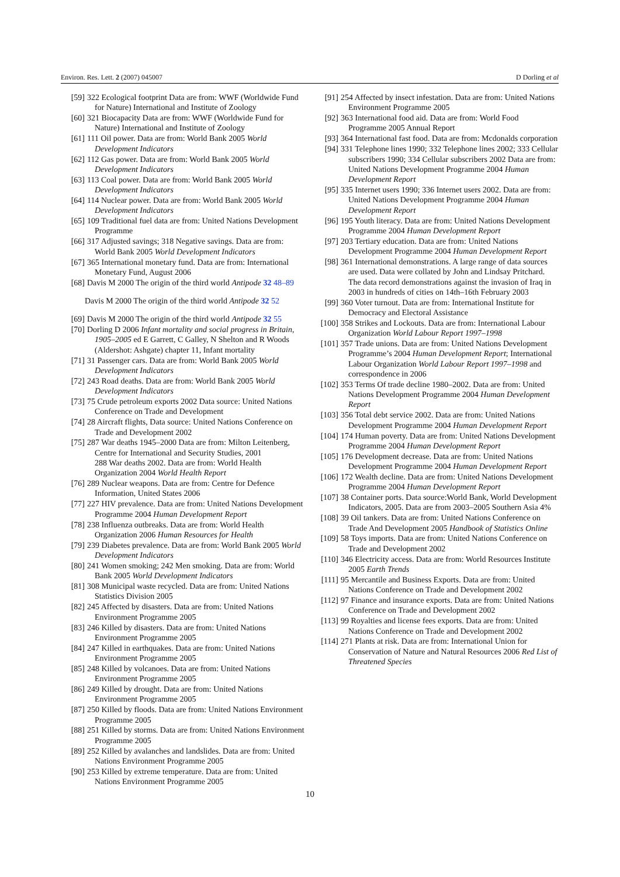Environ. Res. Lett. 2 (2007) 045007 D Dorling et al
[59] 322 Ecological footprint Data are from: WWF (Worldwide Fund for Nature) International and Institute of Zoology
[60] 321 Biocapacity Data are from: WWF (Worldwide Fund for Nature) International and Institute of Zoology
[61] 111 Oil power. Data are from: World Bank 2005 World Development Indicators
[62] 112 Gas power. Data are from: World Bank 2005 World Development Indicators
[63] 113 Coal power. Data are from: World Bank 2005 World Development Indicators
[64] 114 Nuclear power. Data are from: World Bank 2005 World Development Indicators
[65] 109 Traditional fuel data are from: United Nations Development Programme
[66] 317 Adjusted savings; 318 Negative savings. Data are from: World Bank 2005 World Development Indicators
[67] 365 International monetary fund. Data are from: International Monetary Fund, August 2006
[68] Davis M 2000 The origin of the third world Antipode 32 48–89
Davis M 2000 The origin of the third world Antipode 32 52
[69] Davis M 2000 The origin of the third world Antipode 32 55
[70] Dorling D 2006 Infant mortality and social progress in Britain, 1905–2005 ed E Garrett, C Galley, N Shelton and R Woods (Aldershot: Ashgate) chapter 11, Infant mortality
[71] 31 Passenger cars. Data are from: World Bank 2005 World Development Indicators
[72] 243 Road deaths. Data are from: World Bank 2005 World Development Indicators
[73] 75 Crude petroleum exports 2002 Data source: United Nations Conference on Trade and Development
[74] 28 Aircraft flights, Data source: United Nations Conference on Trade and Development 2002
[75] 287 War deaths 1945–2000 Data are from: Milton Leitenberg, Centre for International and Security Studies, 2001
288 War deaths 2002. Data are from: World Health Organization 2004 World Health Report
[76] 289 Nuclear weapons. Data are from: Centre for Defence Information, United States 2006
[77] 227 HIV prevalence. Data are from: United Nations Development Programme 2004 Human Development Report
[78] 238 Influenza outbreaks. Data are from: World Health Organization 2006 Human Resources for Health
[79] 239 Diabetes prevalence. Data are from: World Bank 2005 World Development Indicators
[80] 241 Women smoking; 242 Men smoking. Data are from: World Bank 2005 World Development Indicators
[81] 308 Municipal waste recycled. Data are from: United Nations Statistics Division 2005
[82] 245 Affected by disasters. Data are from: United Nations Environment Programme 2005
[83] 246 Killed by disasters. Data are from: United Nations Environment Programme 2005
[84] 247 Killed in earthquakes. Data are from: United Nations Environment Programme 2005
[85] 248 Killed by volcanoes. Data are from: United Nations Environment Programme 2005
[86] 249 Killed by drought. Data are from: United Nations Environment Programme 2005
[87] 250 Killed by floods. Data are from: United Nations Environment Programme 2005
[88] 251 Killed by storms. Data are from: United Nations Environment Programme 2005
[89] 252 Killed by avalanches and landslides. Data are from: United Nations Environment Programme 2005
[90] 253 Killed by extreme temperature. Data are from: United Nations Environment Programme 2005
[91] 254 Affected by insect infestation. Data are from: United Nations Environment Programme 2005
[92] 363 International food aid. Data are from: World Food Programme 2005 Annual Report
[93] 364 International fast food. Data are from: Mcdonalds corporation
[94] 331 Telephone lines 1990; 332 Telephone lines 2002; 333 Cellular subscribers 1990; 334 Cellular subscribers 2002 Data are from: United Nations Development Programme 2004 Human Development Report
[95] 335 Internet users 1990; 336 Internet users 2002. Data are from: United Nations Development Programme 2004 Human Development Report
[96] 195 Youth literacy. Data are from: United Nations Development Programme 2004 Human Development Report
[97] 203 Tertiary education. Data are from: United Nations Development Programme 2004 Human Development Report
[98] 361 International demonstrations. A large range of data sources are used. Data were collated by John and Lindsay Pritchard. The data record demonstrations against the invasion of Iraq in 2003 in hundreds of cities on 14th–16th February 2003
[99] 360 Voter turnout. Data are from: International Institute for Democracy and Electoral Assistance
[100] 358 Strikes and Lockouts. Data are from: International Labour Organization World Labour Report 1997–1998
[101] 357 Trade unions. Data are from: United Nations Development Programme’s 2004 Human Development Report; International Labour Organization World Labour Report 1997–1998 and correspondence in 2006
[102] 353 Terms Of trade decline 1980–2002. Data are from: United Nations Development Programme 2004 Human Development Report
[103] 356 Total debt service 2002. Data are from: United Nations Development Programme 2004 Human Development Report
[104] 174 Human poverty. Data are from: United Nations Development Programme 2004 Human Development Report
[105] 176 Development decrease. Data are from: United Nations Development Programme 2004 Human Development Report
[106] 172 Wealth decline. Data are from: United Nations Development Programme 2004 Human Development Report
[107] 38 Container ports. Data source:World Bank, World Development Indicators, 2005. Data are from 2003–2005 Southern Asia 4%
[108] 39 Oil tankers. Data are from: United Nations Conference on Trade And Development 2005 Handbook of Statistics Online
[109] 58 Toys imports. Data are from: United Nations Conference on Trade and Development 2002
[110] 346 Electricity access. Data are from: World Resources Institute 2005 Earth Trends
[111] 95 Mercantile and Business Exports. Data are from: United Nations Conference on Trade and Development 2002
[112] 97 Finance and insurance exports. Data are from: United Nations Conference on Trade and Development 2002
[113] 99 Royalties and license fees exports. Data are from: United Nations Conference on Trade and Development 2002
[114] 271 Plants at risk. Data are from: International Union for Conservation of Nature and Natural Resources 2006 Red List of Threatened Species
10